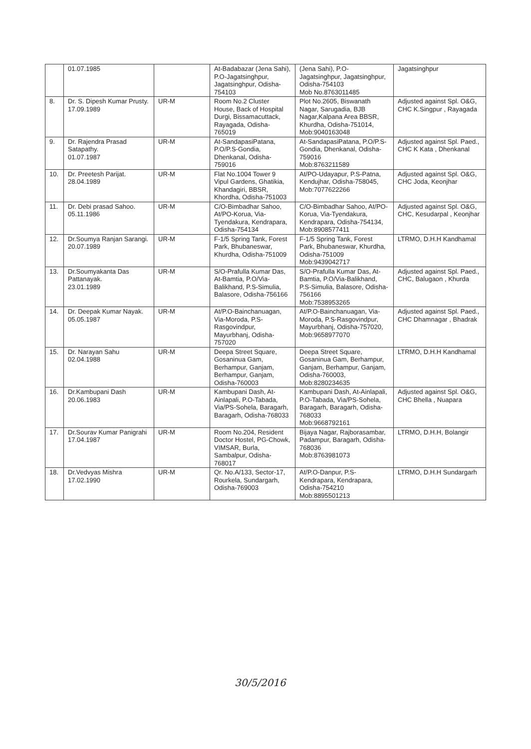| | 01.07.1985 | | At-Badabazar (Jena Sahi), P.O-Jagatsinghpur, Jagatsinghpur, Odisha-754103 | (Jena Sahi), P.O-Jagatsinghpur, Jagatsinghpur, Odisha-754103 Mob No.8763011485 | Jagatsinghpur |
| 8. | Dr. S. Dipesh Kumar Prusty. 17.09.1989 | UR-M | Room No.2 Cluster House, Back of Hospital Durgi, Bissamacuttack, Rayagada, Odisha-765019 | Plot No.2605, Biswanath Nagar, Sarugadia, BJB Nagar,Kalpana Area BBSR, Khurdha, Odisha-751014, Mob:9040163048 | Adjusted against Spl. O&G, CHC K.Singpur , Rayagada |
| 9. | Dr. Rajendra Prasad Satapathy. 01.07.1987 | UR-M | At-SandapasiPatana, P.O/P.S-Gondia, Dhenkanal, Odisha-759016 | At-SandapasiPatana, P.O/P.S-Gondia, Dhenkanal, Odisha-759016 Mob:8763211589 | Adjusted against Spl. Paed., CHC K Kata , Dhenkanal |
| 10. | Dr. Preetesh Parijat. 28.04.1989 | UR-M | Flat No.1004 Tower 9 Vipul Gardens, Ghatikia, Khandagiri, BBSR, Khordha, Odisha-751003 | At/PO-Udayapur, P.S-Patna, Kendujhar, Odisha-758045, Mob:7077622266 | Adjusted against Spl. O&G, CHC Joda, Keonjhar |
| 11. | Dr. Debi prasad Sahoo. 05.11.1986 | UR-M | C/O-Bimbadhar Sahoo, At/PO-Korua, Via-Tyendakura, Kendrapara, Odisha-754134 | C/O-Bimbadhar Sahoo, At/PO-Korua, Via-Tyendakura, Kendrapara, Odisha-754134, Mob:8908577411 | Adjusted against Spl. O&G, CHC, Kesudarpal , Keonjhar |
| 12. | Dr.Soumya Ranjan Sarangi. 20.07.1989 | UR-M | F-1/5 Spring Tank, Forest Park, Bhubaneswar, Khurdha, Odisha-751009 | F-1/5 Spring Tank, Forest Park, Bhubaneswar, Khurdha, Odisha-751009 Mob:9439042717 | LTRMO, D.H.H Kandhamal |
| 13. | Dr.Soumyakanta Das Pattanayak. 23.01.1989 | UR-M | S/O-Prafulla Kumar Das, At-Bamtia, P.O/Via-Balikhand, P.S-Simulia, Balasore, Odisha-756166 | S/O-Prafulla Kumar Das, At-Bamtia, P.O/Via-Balikhand, P.S-Simulia, Balasore, Odisha-756166 Mob:7538953265 | Adjusted against Spl. Paed., CHC, Balugaon , Khurda |
| 14. | Dr. Deepak Kumar Nayak. 05.05.1987 | UR-M | At/P.O-Bainchanuagan, Via-Moroda, P.S-Rasgovindpur, Mayurbhanj, Odisha-757020 | At/P.O-Bainchanuagan, Via-Moroda, P.S-Rasgovindpur, Mayurbhanj, Odisha-757020, Mob:9658977070 | Adjusted against Spl. Paed., CHC Dhamnagar , Bhadrak |
| 15. | Dr. Narayan Sahu 02.04.1988 | UR-M | Deepa Street Square, Gosaninua Gam, Berhampur, Ganjam, Berhampur, Ganjam, Odisha-760003 | Deepa Street Square, Gosaninua Gam, Berhampur, Ganjam, Berhampur, Ganjam, Odisha-760003, Mob:8280234635 | LTRMO, D.H.H Kandhamal |
| 16. | Dr.Kambupani Dash 20.06.1983 | UR-M | Kambupani Dash, At-Ainlapali, P.O-Tabada, Via/PS-Sohela, Baragarh, Baragarh, Odisha-768033 | Kambupani Dash, At-Ainlapali, P.O-Tabada, Via/PS-Sohela, Baragarh, Baragarh, Odisha-768033 Mob:9668792161 | Adjusted against Spl. O&G, CHC Bhella , Nuapara |
| 17. | Dr.Sourav Kumar Panigrahi 17.04.1987 | UR-M | Room No.204, Resident Doctor Hostel, PG-Chowk, VIMSAR, Burla, Sambalpur, Odisha-768017 | Bijaya Nagar, Rajborasambar, Padampur, Baragarh, Odisha-768036 Mob:8763981073 | LTRMO, D.H.H, Bolangir |
| 18. | Dr.Vedvyas Mishra 17.02.1990 | UR-M | Qr. No.A/133, Sector-17, Rourkela, Sundargarh, Odisha-769003 | At/P.O-Danpur, P.S-Kendrapara, Kendrapara, Odisha-754210 Mob:8895501213 | LTRMO, D.H.H Sundargarh |
30/5/2016